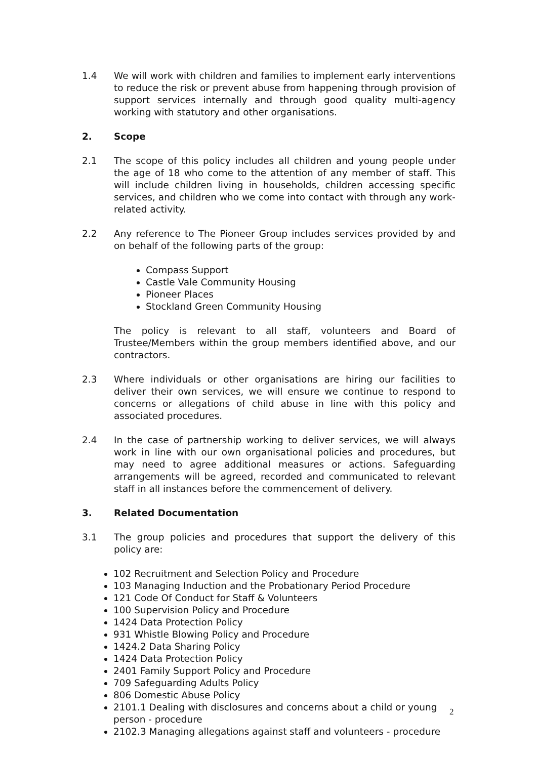1.4 We will work with children and families to implement early interventions to reduce the risk or prevent abuse from happening through provision of support services internally and through good quality multi-agency working with statutory and other organisations.
2. Scope
2.1 The scope of this policy includes all children and young people under the age of 18 who come to the attention of any member of staff. This will include children living in households, children accessing specific services, and children who we come into contact with through any work-related activity.
2.2 Any reference to The Pioneer Group includes services provided by and on behalf of the following parts of the group:
Compass Support
Castle Vale Community Housing
Pioneer Places
Stockland Green Community Housing
The policy is relevant to all staff, volunteers and Board of Trustee/Members within the group members identified above, and our contractors.
2.3 Where individuals or other organisations are hiring our facilities to deliver their own services, we will ensure we continue to respond to concerns or allegations of child abuse in line with this policy and associated procedures.
2.4 In the case of partnership working to deliver services, we will always work in line with our own organisational policies and procedures, but may need to agree additional measures or actions. Safeguarding arrangements will be agreed, recorded and communicated to relevant staff in all instances before the commencement of delivery.
3. Related Documentation
3.1 The group policies and procedures that support the delivery of this policy are:
102 Recruitment and Selection Policy and Procedure
103 Managing Induction and the Probationary Period Procedure
121 Code Of Conduct for Staff & Volunteers
100 Supervision Policy and Procedure
1424 Data Protection Policy
931 Whistle Blowing Policy and Procedure
1424.2 Data Sharing Policy
1424 Data Protection Policy
2401 Family Support Policy and Procedure
709 Safeguarding Adults Policy
806 Domestic Abuse Policy
2101.1 Dealing with disclosures and concerns about a child or young person - procedure
2102.3 Managing allegations against staff and volunteers - procedure
2